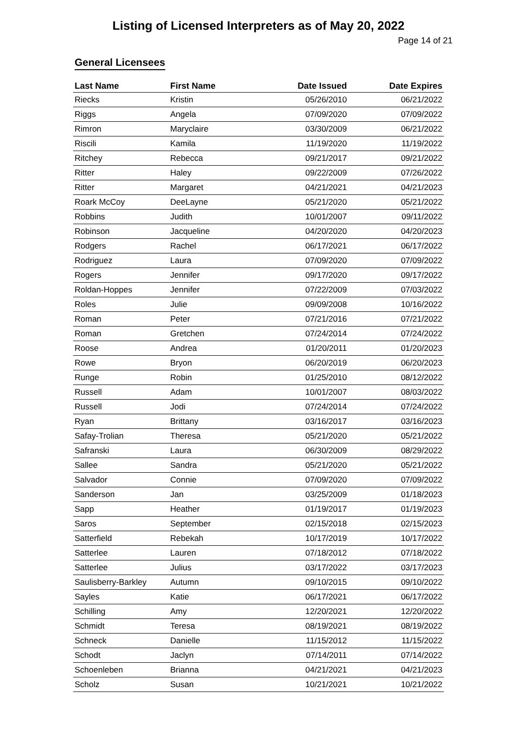Listing of Licensed Interpreters as of May 20, 2022
Page 14 of 21
General Licensees
| Last Name | First Name | Date Issued | Date Expires |
| --- | --- | --- | --- |
| Riecks | Kristin | 05/26/2010 | 06/21/2022 |
| Riggs | Angela | 07/09/2020 | 07/09/2022 |
| Rimron | Maryclaire | 03/30/2009 | 06/21/2022 |
| Riscili | Kamila | 11/19/2020 | 11/19/2022 |
| Ritchey | Rebecca | 09/21/2017 | 09/21/2022 |
| Ritter | Haley | 09/22/2009 | 07/26/2022 |
| Ritter | Margaret | 04/21/2021 | 04/21/2023 |
| Roark McCoy | DeeLayne | 05/21/2020 | 05/21/2022 |
| Robbins | Judith | 10/01/2007 | 09/11/2022 |
| Robinson | Jacqueline | 04/20/2020 | 04/20/2023 |
| Rodgers | Rachel | 06/17/2021 | 06/17/2022 |
| Rodriguez | Laura | 07/09/2020 | 07/09/2022 |
| Rogers | Jennifer | 09/17/2020 | 09/17/2022 |
| Roldan-Hoppes | Jennifer | 07/22/2009 | 07/03/2022 |
| Roles | Julie | 09/09/2008 | 10/16/2022 |
| Roman | Peter | 07/21/2016 | 07/21/2022 |
| Roman | Gretchen | 07/24/2014 | 07/24/2022 |
| Roose | Andrea | 01/20/2011 | 01/20/2023 |
| Rowe | Bryon | 06/20/2019 | 06/20/2023 |
| Runge | Robin | 01/25/2010 | 08/12/2022 |
| Russell | Adam | 10/01/2007 | 08/03/2022 |
| Russell | Jodi | 07/24/2014 | 07/24/2022 |
| Ryan | Brittany | 03/16/2017 | 03/16/2023 |
| Safay-Trolian | Theresa | 05/21/2020 | 05/21/2022 |
| Safranski | Laura | 06/30/2009 | 08/29/2022 |
| Sallee | Sandra | 05/21/2020 | 05/21/2022 |
| Salvador | Connie | 07/09/2020 | 07/09/2022 |
| Sanderson | Jan | 03/25/2009 | 01/18/2023 |
| Sapp | Heather | 01/19/2017 | 01/19/2023 |
| Saros | September | 02/15/2018 | 02/15/2023 |
| Satterfield | Rebekah | 10/17/2019 | 10/17/2022 |
| Satterlee | Lauren | 07/18/2012 | 07/18/2022 |
| Satterlee | Julius | 03/17/2022 | 03/17/2023 |
| Saulisberry-Barkley | Autumn | 09/10/2015 | 09/10/2022 |
| Sayles | Katie | 06/17/2021 | 06/17/2022 |
| Schilling | Amy | 12/20/2021 | 12/20/2022 |
| Schmidt | Teresa | 08/19/2021 | 08/19/2022 |
| Schneck | Danielle | 11/15/2012 | 11/15/2022 |
| Schodt | Jaclyn | 07/14/2011 | 07/14/2022 |
| Schoenleben | Brianna | 04/21/2021 | 04/21/2023 |
| Scholz | Susan | 10/21/2021 | 10/21/2022 |